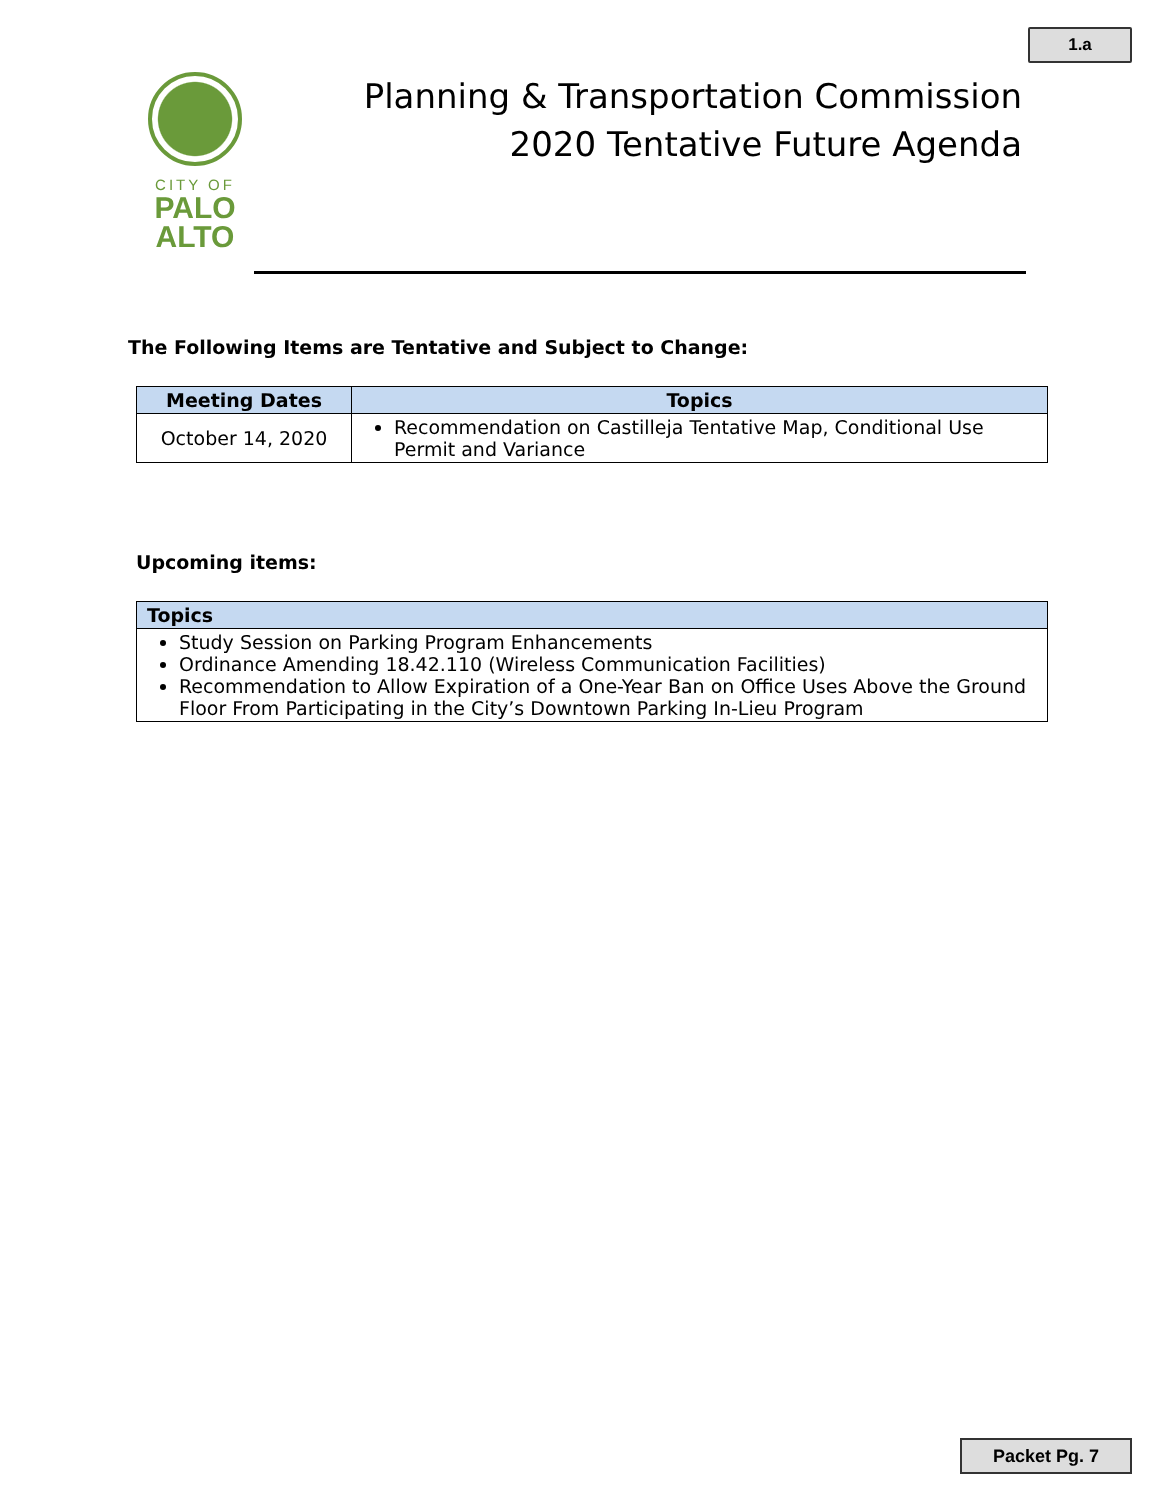1.a
CITY OF
PALO
ALTO
Planning & Transportation Commission
2020 Tentative Future Agenda
The Following Items are Tentative and Subject to Change:
| Meeting Dates | Topics |
| --- | --- |
| October 14, 2020 | Recommendation on Castilleja Tentative Map, Conditional Use Permit and Variance |
Upcoming items:
| Topics |
| --- |
| Study Session on Parking Program Enhancements Ordinance Amending 18.42.110 (Wireless Communication Facilities) Recommendation to Allow Expiration of a One-Year Ban on Office Uses Above the Ground Floor From Participating in the City’s Downtown Parking In-Lieu Program |
Packet Pg. 7